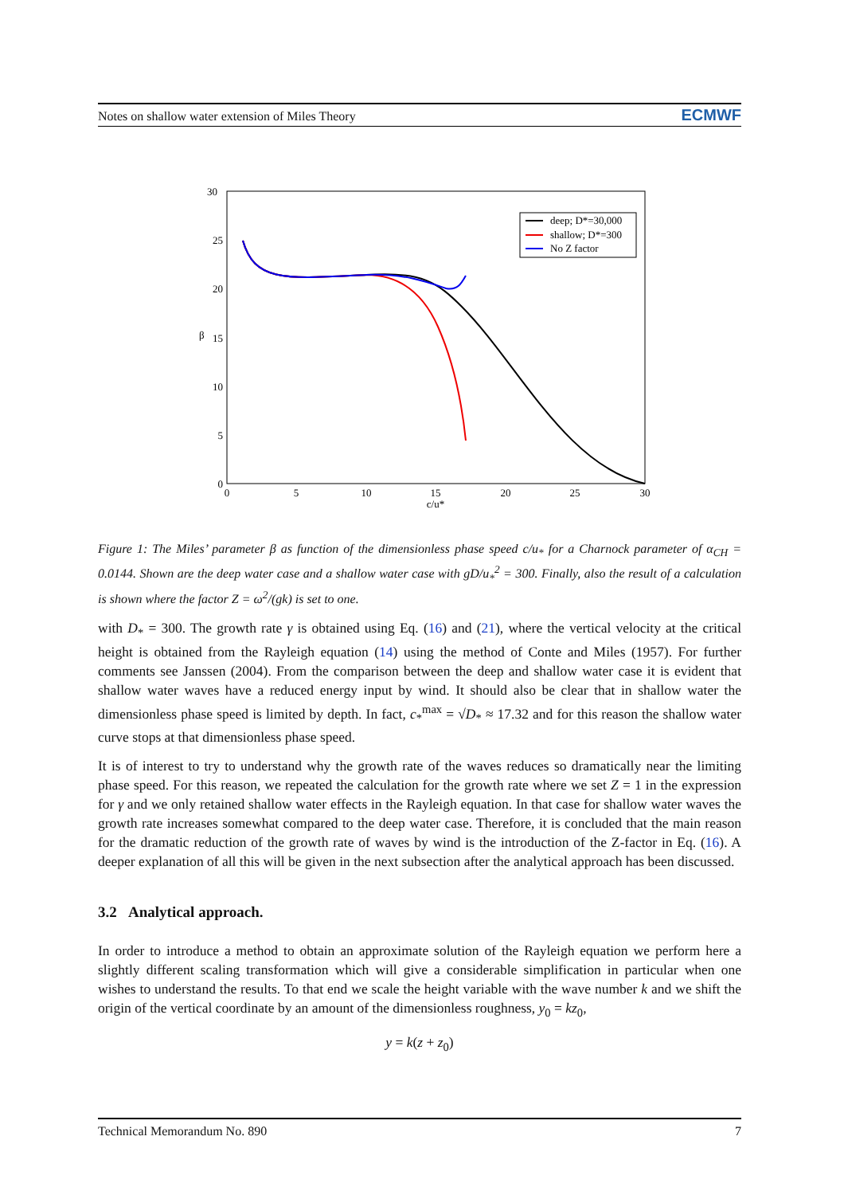Notes on shallow water extension of Miles Theory ECMWF
30
25
20
15
10
5
0
β
0
5
10
15
20
25
30
c/u*
deep; D*=30,000
shallow; D*=300
No Z factor
Figure 1: The Miles’ parameter β as function of the dimensionless phase speed c/u<sub>*</sub> for a Charnock parameter of α<sub>CH</sub> = 0.0144. Shown are the deep water case and a shallow water case with gD/u<sub>*</sub><sup>2</sup> = 300. Finally, also the result of a calculation is shown where the factor Z = ω<sup>2</sup>/(gk) is set to one.
with D<sub>*</sub> = 300. The growth rate γ is obtained using Eq. (16) and (21), where the vertical velocity at the critical height is obtained from the Rayleigh equation (14) using the method of Conte and Miles (1957). For further comments see Janssen (2004). From the comparison between the deep and shallow water case it is evident that shallow water waves have a reduced energy input by wind. It should also be clear that in shallow water the dimensionless phase speed is limited by depth. In fact, c<sub>*</sub><sup>max</sup> = √D<sub>*</sub> ≈ 17.32 and for this reason the shallow water curve stops at that dimensionless phase speed.
It is of interest to try to understand why the growth rate of the waves reduces so dramatically near the limiting phase speed. For this reason, we repeated the calculation for the growth rate where we set Z = 1 in the expression for γ and we only retained shallow water effects in the Rayleigh equation. In that case for shallow water waves the growth rate increases somewhat compared to the deep water case. Therefore, it is concluded that the main reason for the dramatic reduction of the growth rate of waves by wind is the introduction of the Z-factor in Eq. (16). A deeper explanation of all this will be given in the next subsection after the analytical approach has been discussed.
3.2 Analytical approach.
In order to introduce a method to obtain an approximate solution of the Rayleigh equation we perform here a slightly different scaling transformation which will give a considerable simplification in particular when one wishes to understand the results. To that end we scale the height variable with the wave number k and we shift the origin of the vertical coordinate by an amount of the dimensionless roughness, y<sub>0</sub> = kz<sub>0</sub>,
y = k(z + z<sub>0</sub>)
Technical Memorandum No. 890 7